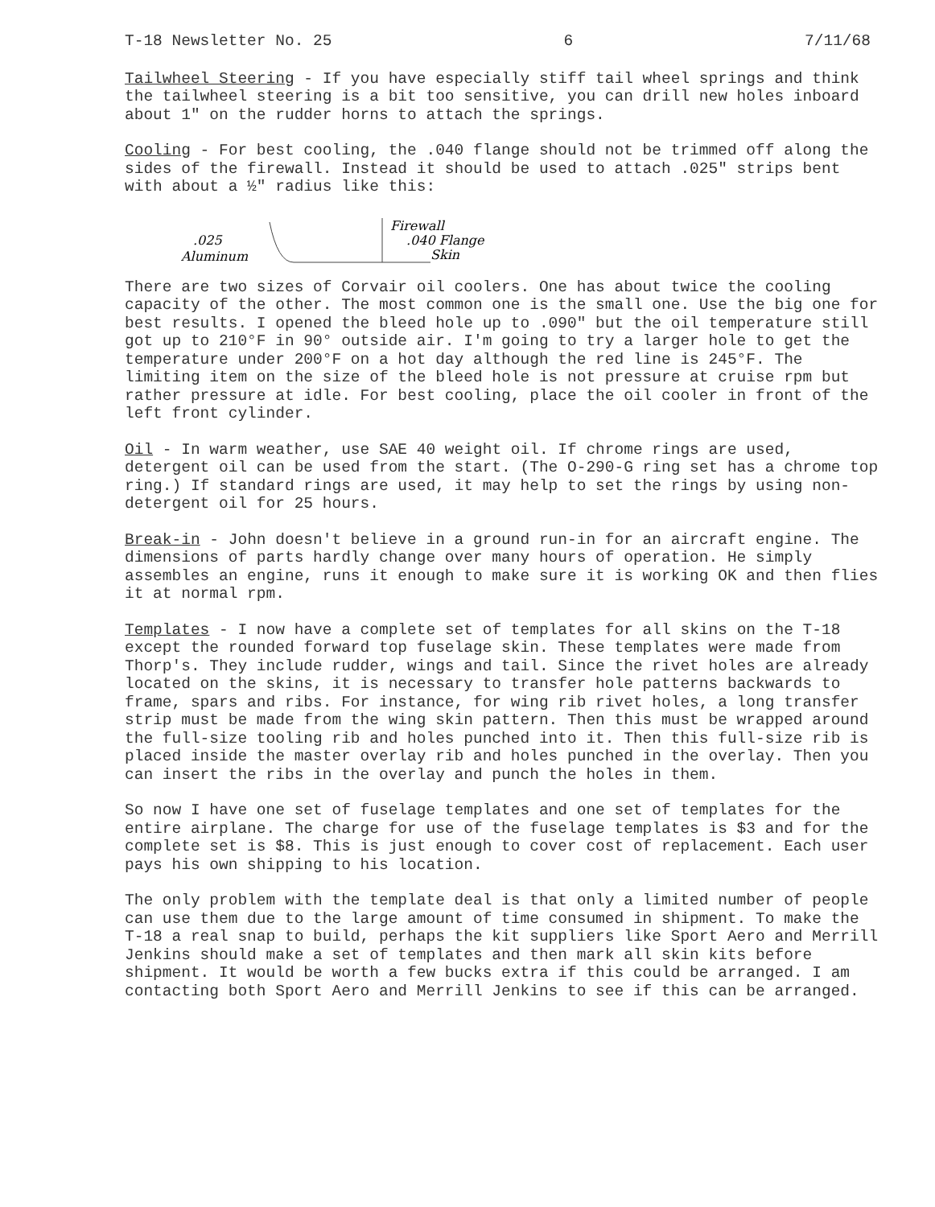T-18 Newsletter No. 25 6 7/11/68
Tailwheel Steering - If you have especially stiff tail wheel springs and think the tailwheel steering is a bit too sensitive, you can drill new holes inboard about 1" on the rudder horns to attach the springs.
Cooling - For best cooling, the .040 flange should not be trimmed off along the sides of the firewall. Instead it should be used to attach .025" strips bent with about a ½" radius like this:
.025
Aluminum
Firewall
.040 Flange
Skin
There are two sizes of Corvair oil coolers. One has about twice the cooling capacity of the other. The most common one is the small one. Use the big one for best results. I opened the bleed hole up to .090" but the oil temperature still got up to 210°F in 90° outside air. I'm going to try a larger hole to get the temperature under 200°F on a hot day although the red line is 245°F. The limiting item on the size of the bleed hole is not pressure at cruise rpm but rather pressure at idle. For best cooling, place the oil cooler in front of the left front cylinder.
Oil - In warm weather, use SAE 40 weight oil. If chrome rings are used, detergent oil can be used from the start. (The O-290-G ring set has a chrome top ring.) If standard rings are used, it may help to set the rings by using non-detergent oil for 25 hours.
Break-in - John doesn't believe in a ground run-in for an aircraft engine. The dimensions of parts hardly change over many hours of operation. He simply assembles an engine, runs it enough to make sure it is working OK and then flies it at normal rpm.
Templates - I now have a complete set of templates for all skins on the T-18 except the rounded forward top fuselage skin. These templates were made from Thorp's. They include rudder, wings and tail. Since the rivet holes are already located on the skins, it is necessary to transfer hole patterns backwards to frame, spars and ribs. For instance, for wing rib rivet holes, a long transfer strip must be made from the wing skin pattern. Then this must be wrapped around the full-size tooling rib and holes punched into it. Then this full-size rib is placed inside the master overlay rib and holes punched in the overlay. Then you can insert the ribs in the overlay and punch the holes in them.
So now I have one set of fuselage templates and one set of templates for the entire airplane. The charge for use of the fuselage templates is $3 and for the complete set is $8. This is just enough to cover cost of replacement. Each user pays his own shipping to his location.
The only problem with the template deal is that only a limited number of people can use them due to the large amount of time consumed in shipment. To make the T-18 a real snap to build, perhaps the kit suppliers like Sport Aero and Merrill Jenkins should make a set of templates and then mark all skin kits before shipment. It would be worth a few bucks extra if this could be arranged. I am contacting both Sport Aero and Merrill Jenkins to see if this can be arranged.